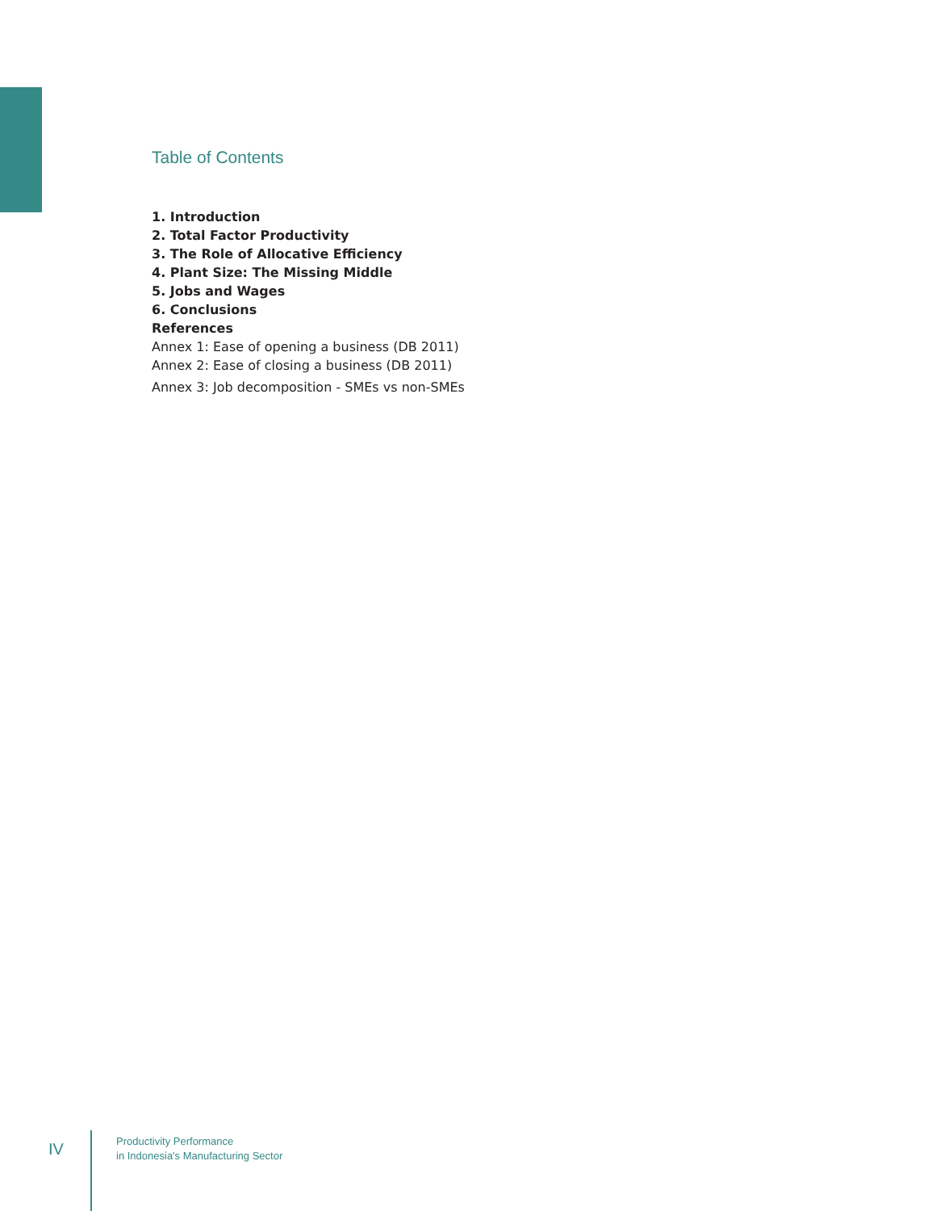Table of Contents
1. Introduction
2. Total Factor Productivity
3. The Role of Allocative Efficiency
4. Plant Size: The Missing Middle
5. Jobs and Wages
6. Conclusions
References
Annex 1: Ease of opening a business (DB 2011)
Annex 2: Ease of closing a business (DB 2011)
Annex 3: Job decomposition - SMEs vs non-SMEs
IV
Productivity Performance
in Indonesia's Manufacturing Sector